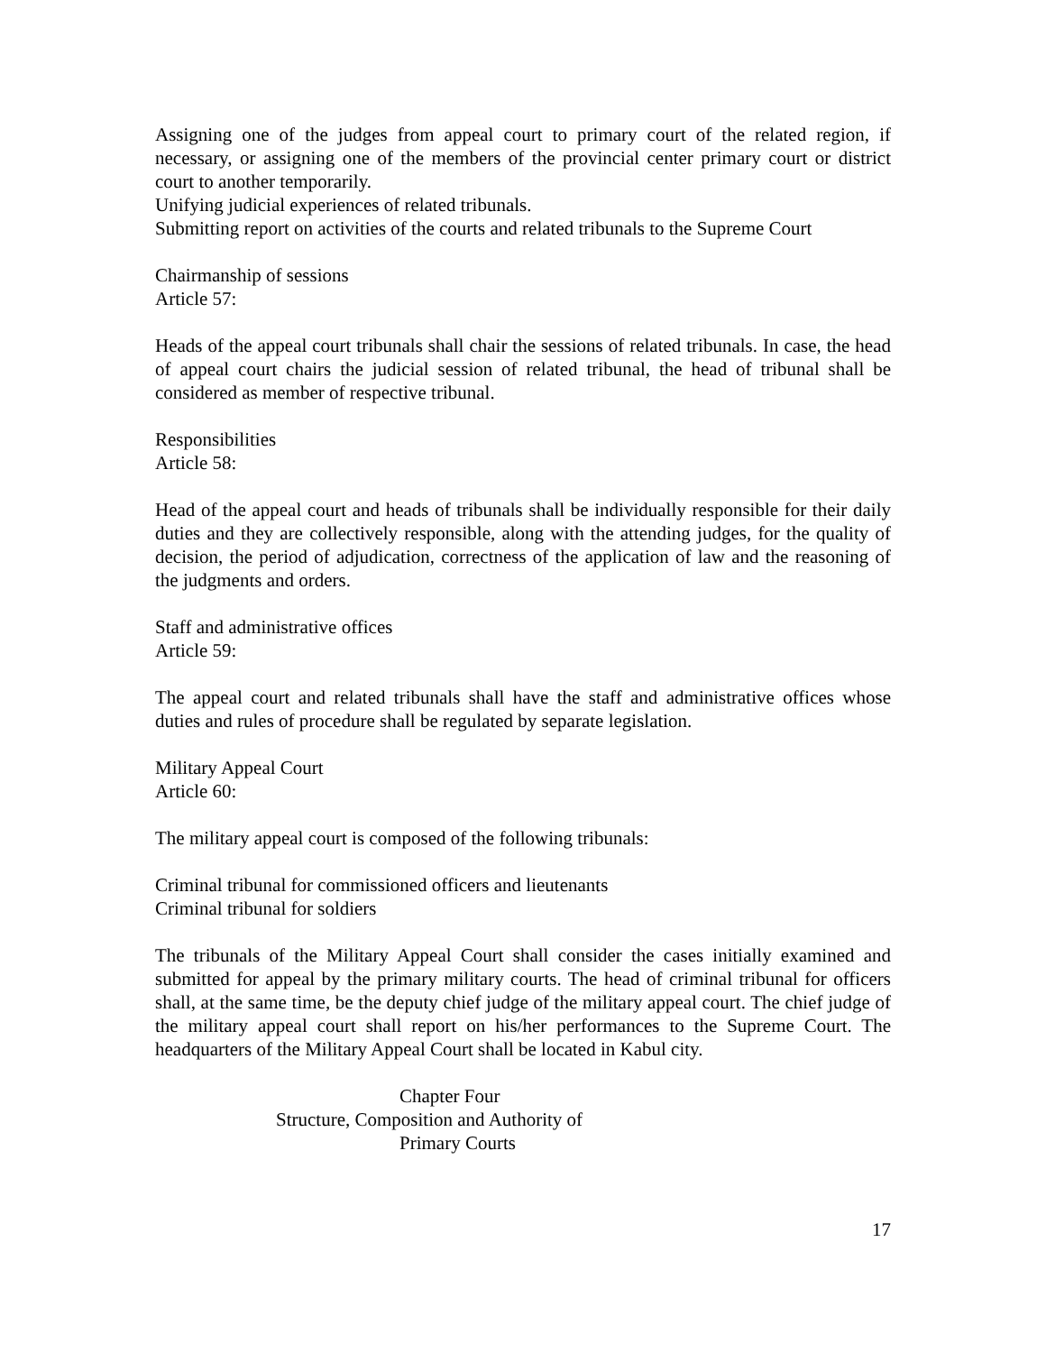Assigning one of the judges from appeal court to primary court of the related region, if necessary, or assigning one of the members of the provincial center primary court or district court to another temporarily.
Unifying judicial experiences of related tribunals.
Submitting report on activities of the courts and related tribunals to the Supreme Court
Chairmanship of sessions
Article 57:
Heads of the appeal court tribunals shall chair the sessions of related tribunals. In case, the head of appeal court chairs the judicial session of related tribunal, the head of tribunal shall be considered as member of respective tribunal.
Responsibilities
Article 58:
Head of the appeal court and heads of tribunals shall be individually responsible for their daily duties and they are collectively responsible, along with the attending judges, for the quality of decision, the period of adjudication, correctness of the application of law and the reasoning of the judgments and orders.
Staff and administrative offices
Article 59:
The appeal court and related tribunals shall have the staff and administrative offices whose duties and rules of procedure shall be regulated by separate legislation.
Military Appeal Court
Article 60:
The military appeal court is composed of the following tribunals:
Criminal tribunal for commissioned officers and lieutenants
Criminal tribunal for soldiers
The tribunals of the Military Appeal Court shall consider the cases initially examined and submitted for appeal by the primary military courts. The head of criminal tribunal for officers shall, at the same time, be the deputy chief judge of the military appeal court. The chief judge of the military appeal court shall report on his/her performances to the Supreme Court. The headquarters of the Military Appeal Court shall be located in Kabul city.
Chapter Four
Structure, Composition and Authority of
Primary Courts
17